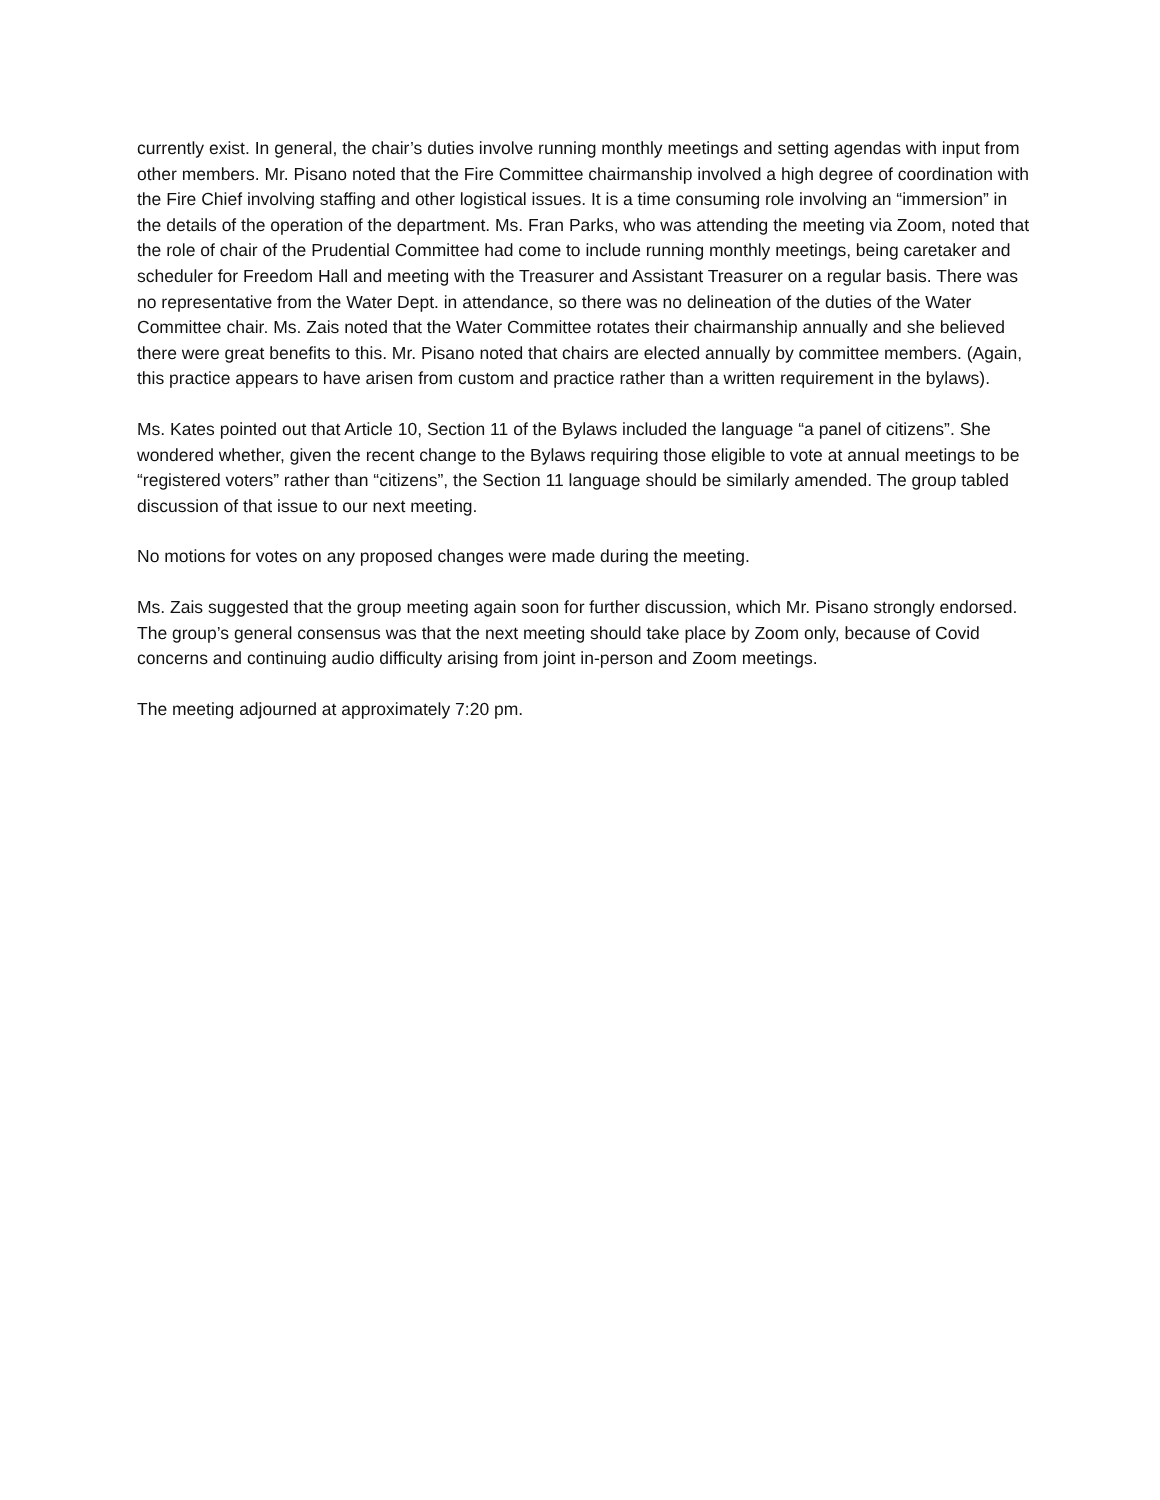currently exist. In general, the chair’s duties involve running monthly meetings and setting agendas with input from other members. Mr. Pisano noted that the Fire Committee chairmanship involved a high degree of coordination with the Fire Chief involving staffing and other logistical issues. It is a time consuming role involving an “immersion” in the details of the operation of the department. Ms. Fran Parks, who was attending the meeting via Zoom, noted that the role of chair of the Prudential Committee had come to include running monthly meetings, being caretaker and scheduler for Freedom Hall and meeting with the Treasurer and Assistant Treasurer on a regular basis. There was no representative from the Water Dept. in attendance, so there was no delineation of the duties of the Water Committee chair. Ms. Zais noted that the Water Committee rotates their chairmanship annually and she believed there were great benefits to this. Mr. Pisano noted that chairs are elected annually by committee members. (Again, this practice appears to have arisen from custom and practice rather than a written requirement in the bylaws).
Ms. Kates pointed out that Article 10, Section 11 of the Bylaws included the language “a panel of citizens”. She wondered whether, given the recent change to the Bylaws requiring those eligible to vote at annual meetings to be “registered voters” rather than “citizens”, the Section 11 language should be similarly amended. The group tabled discussion of that issue to our next meeting.
No motions for votes on any proposed changes were made during the meeting.
Ms. Zais suggested that the group meeting again soon for further discussion, which Mr. Pisano strongly endorsed. The group’s general consensus was that the next meeting should take place by Zoom only, because of Covid concerns and continuing audio difficulty arising from joint in-person and Zoom meetings.
The meeting adjourned at approximately 7:20 pm.